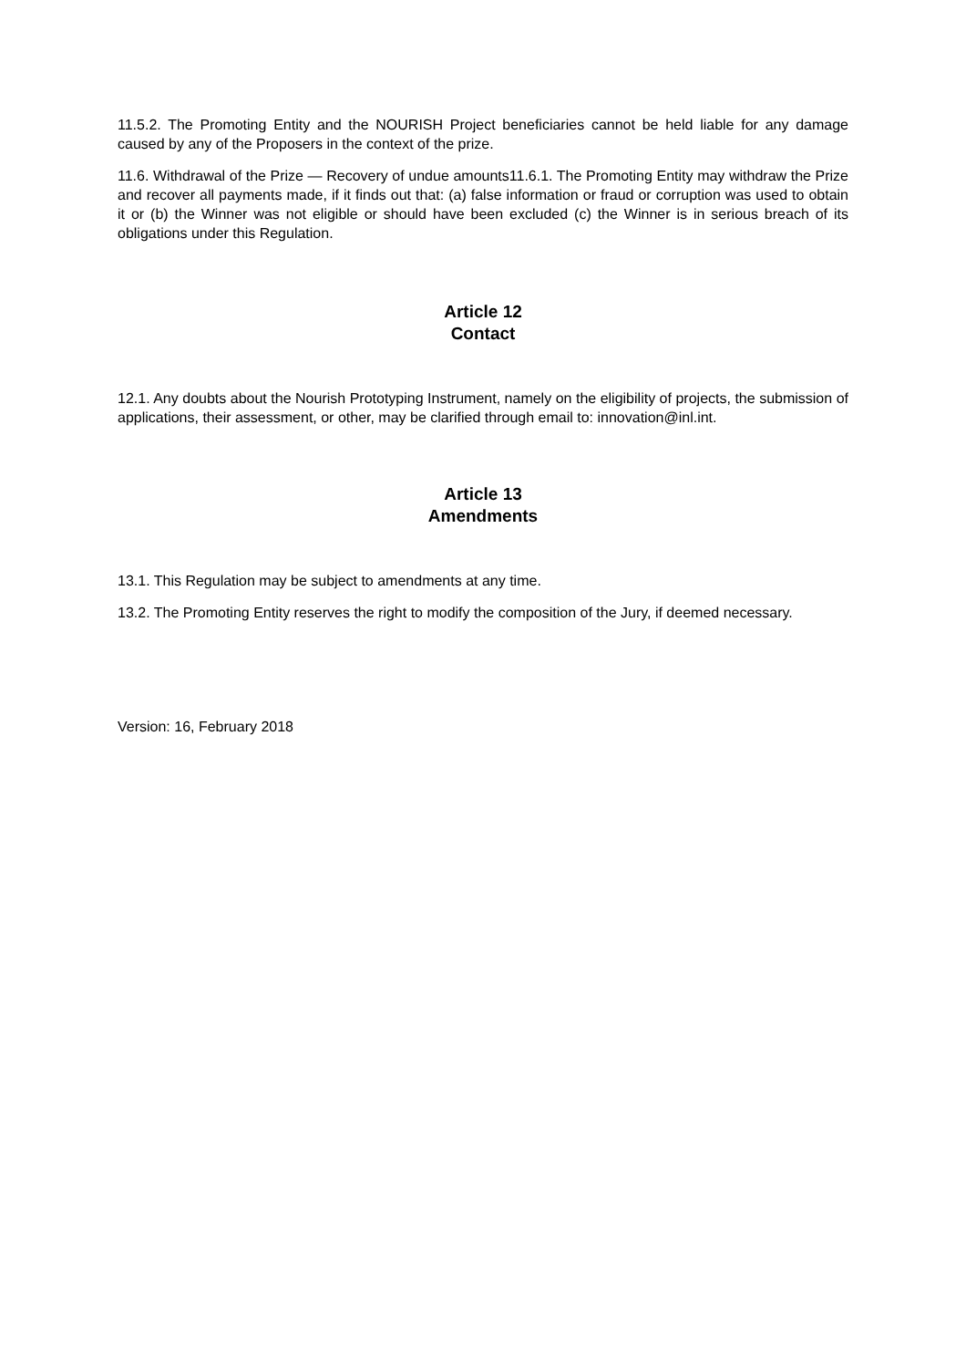11.5.2. The Promoting Entity and the NOURISH Project beneficiaries cannot be held liable for any damage caused by any of the Proposers in the context of the prize.
11.6. Withdrawal of the Prize — Recovery of undue amounts11.6.1. The Promoting Entity may withdraw the Prize and recover all payments made, if it finds out that: (a) false information or fraud or corruption was used to obtain it or (b) the Winner was not eligible or should have been excluded (c) the Winner is in serious breach of its obligations under this Regulation.
Article 12
Contact
12.1. Any doubts about the Nourish Prototyping Instrument, namely on the eligibility of projects, the submission of applications, their assessment, or other, may be clarified through email to: innovation@inl.int.
Article 13
Amendments
13.1. This Regulation may be subject to amendments at any time.
13.2. The Promoting Entity reserves the right to modify the composition of the Jury, if deemed necessary.
Version: 16, February 2018